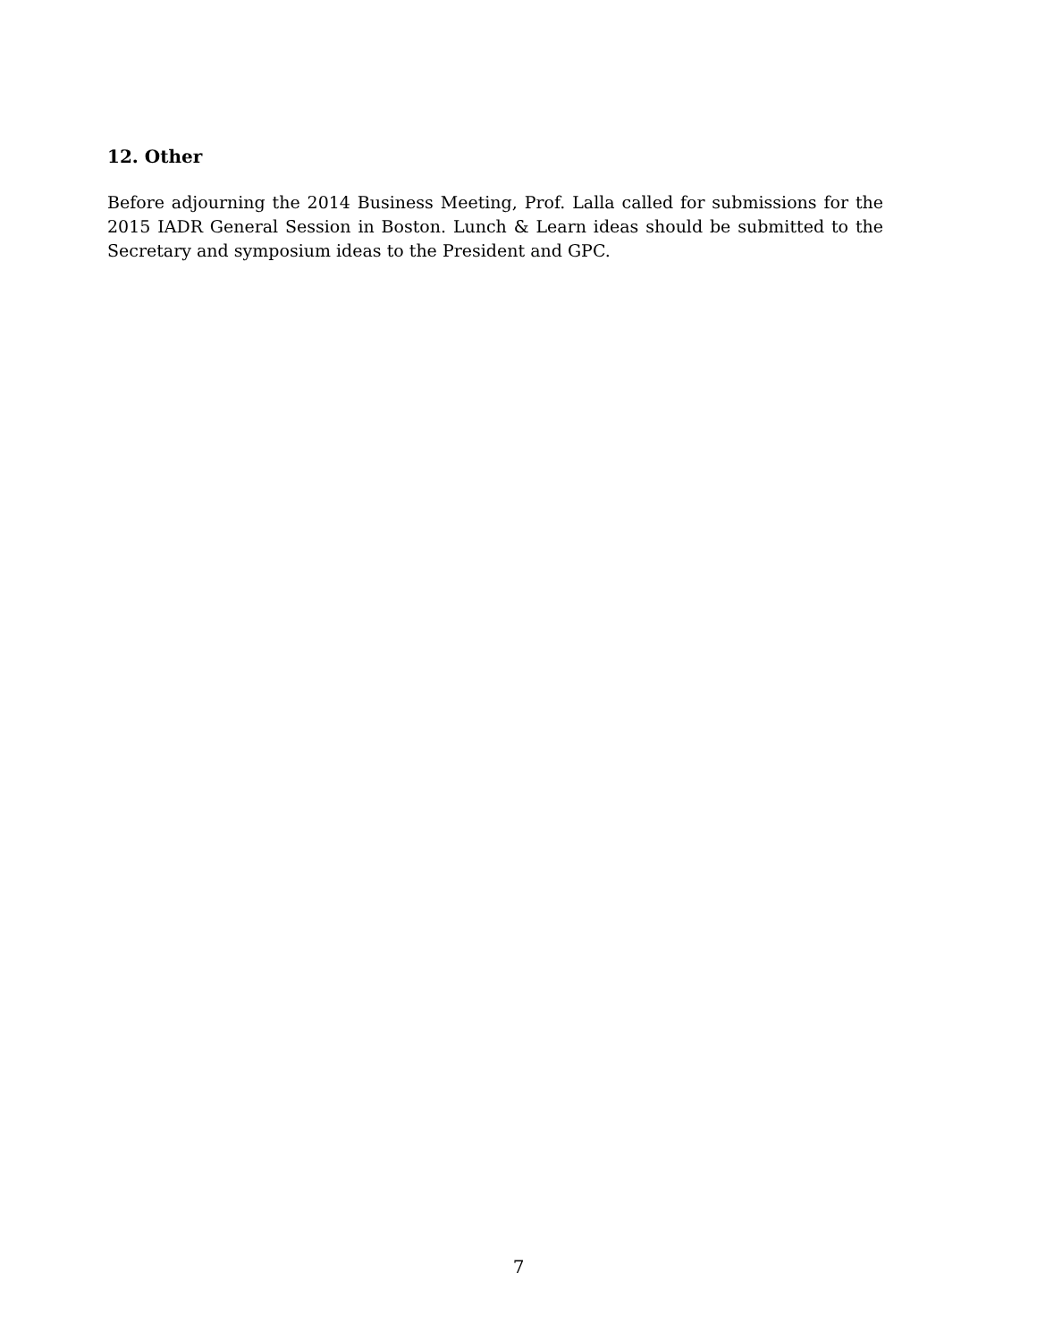12. Other
Before adjourning the 2014 Business Meeting, Prof. Lalla called for submissions for the 2015 IADR General Session in Boston. Lunch & Learn ideas should be submitted to the Secretary and symposium ideas to the President and GPC.
7